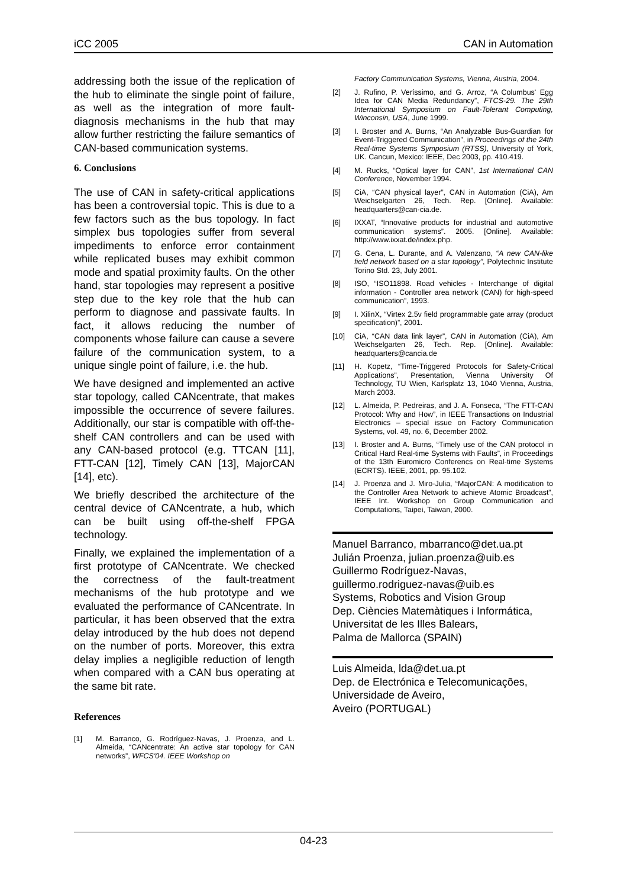iCC 2005 CAN in Automation
addressing both the issue of the replication of the hub to eliminate the single point of failure, as well as the integration of more fault-diagnosis mechanisms in the hub that may allow further restricting the failure semantics of CAN-based communication systems.
6. Conclusions
The use of CAN in safety-critical applications has been a controversial topic. This is due to a few factors such as the bus topology. In fact simplex bus topologies suffer from several impediments to enforce error containment while replicated buses may exhibit common mode and spatial proximity faults. On the other hand, star topologies may represent a positive step due to the key role that the hub can perform to diagnose and passivate faults. In fact, it allows reducing the number of components whose failure can cause a severe failure of the communication system, to a unique single point of failure, i.e. the hub.
We have designed and implemented an active star topology, called CANcentrate, that makes impossible the occurrence of severe failures. Additionally, our star is compatible with off-the-shelf CAN controllers and can be used with any CAN-based protocol (e.g. TTCAN [11], FTT-CAN [12], Timely CAN [13], MajorCAN [14], etc).
We briefly described the architecture of the central device of CANcentrate, a hub, which can be built using off-the-shelf FPGA technology.
Finally, we explained the implementation of a first prototype of CANcentrate. We checked the correctness of the fault-treatment mechanisms of the hub prototype and we evaluated the performance of CANcentrate. In particular, it has been observed that the extra delay introduced by the hub does not depend on the number of ports. Moreover, this extra delay implies a negligible reduction of length when compared with a CAN bus operating at the same bit rate.
References
[1] M. Barranco, G. Rodríguez-Navas, J. Proenza, and L. Almeida, “CANcentrate: An active star topology for CAN networks”, WFCS'04. IEEE Workshop on
Factory Communication Systems, Vienna, Austria, 2004.
[2] J. Rufino, P. Veríssimo, and G. Arroz, “A Columbus' Egg Idea for CAN Media Redundancy”, FTCS-29. The 29th International Symposium on Fault-Tolerant Computing, Winconsin, USA, June 1999.
[3] I. Broster and A. Burns, “An Analyzable Bus-Guardian for Event-Triggered Communication”, in Proceedings of the 24th Real-time Systems Symposium (RTSS), University of York, UK. Cancun, Mexico: IEEE, Dec 2003, pp. 410.419.
[4] M. Rucks, “Optical layer for CAN”, 1st International CAN Conference, November 1994.
[5] CiA, “CAN physical layer”, CAN in Automation (CiA), Am Weichselgarten 26, Tech. Rep. [Online]. Available: headquarters@can-cia.de.
[6] IXXAT, “Innovative products for industrial and automotive communication systems”. 2005. [Online]. Available: http://www.ixxat.de/index.php.
[7] G. Cena, L. Durante, and A. Valenzano, “A new CAN-like field network based on a star topology”, Polytechnic Institute Torino Std. 23, July 2001.
[8] ISO, “ISO11898. Road vehicles - Interchange of digital information - Controller area network (CAN) for high-speed communication”, 1993.
[9] I. XilinX, “Virtex 2.5v field programmable gate array (product specification)”, 2001.
[10] CiA, “CAN data link layer”, CAN in Automation (CiA), Am Weichselgarten 26, Tech. Rep. [Online]. Available: headquarters@cancia.de
[11] H. Kopetz, “Time-Triggered Protocols for Safety-Critical Applications”, Presentation, Vienna University Of Technology, TU Wien, Karlsplatz 13, 1040 Vienna, Austria, March 2003.
[12] L. Almeida, P. Pedreiras, and J. A. Fonseca, “The FTT-CAN Protocol: Why and How”, in IEEE Transactions on Industrial Electronics – special issue on Factory Communication Systems, vol. 49, no. 6, December 2002.
[13] I. Broster and A. Burns, “Timely use of the CAN protocol in Critical Hard Real-time Systems with Faults”, in Proceedings of the 13th Euromicro Conferencs on Real-time Systems (ECRTS). IEEE, 2001, pp. 95.102.
[14] J. Proenza and J. Miro-Julia, “MajorCAN: A modification to the Controller Area Network to achieve Atomic Broadcast”, IEEE Int. Workshop on Group Communication and Computations, Taipei, Taiwan, 2000.
Manuel Barranco, mbarranco@det.ua.pt
Julián Proenza, julian.proenza@uib.es
Guillermo Rodríguez-Navas,
guillermo.rodriguez-navas@uib.es
Systems, Robotics and Vision Group
Dep. Ciències Matemàtiques i Informática,
Universitat de les Illes Balears,
Palma de Mallorca (SPAIN)
Luis Almeida, lda@det.ua.pt
Dep. de Electrónica e Telecomunicações,
Universidade de Aveiro,
Aveiro (PORTUGAL)
04-23